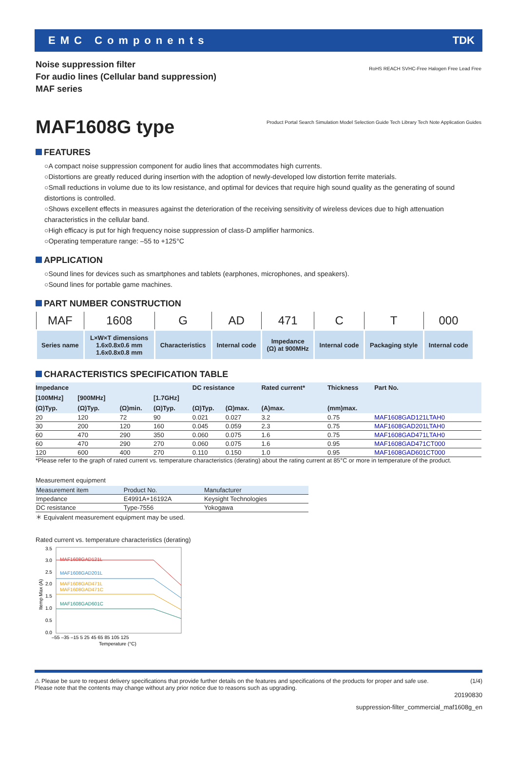EMC Components TDK
Noise suppression filter
For audio lines (Cellular band suppression)
MAF series
RoHS REACH SVHC-Free Halogen Free Lead Free
Product Portal Search Simulation Model Selection Guide Tech Library Tech Note Application Guides
MAF1608G type
FEATURES
○A compact noise suppression component for audio lines that accommodates high currents.
○Distortions are greatly reduced during insertion with the adoption of newly-developed low distortion ferrite materials.
○Small reductions in volume due to its low resistance, and optimal for devices that require high sound quality as the generating of sound distortions is controlled.
○Shows excellent effects in measures against the deterioration of the receiving sensitivity of wireless devices due to high attenuation characteristics in the cellular band.
○High efficacy is put for high frequency noise suppression of class-D amplifier harmonics.
○Operating temperature range: –55 to +125°C
APPLICATION
○Sound lines for devices such as smartphones and tablets (earphones, microphones, and speakers).
○Sound lines for portable game machines.
PART NUMBER CONSTRUCTION
| MAF | 1608 | G | AD | 471 | C | T | 000 |
| Series name | L×W×T dimensions 1.6x0.8x0.6 mm 1.6x0.8x0.8 mm | Characteristics | Internal code | Impedance (Ω) at 900MHz | Internal code | Packaging style | Internal code |
CHARACTERISTICS SPECIFICATION TABLE
| Impedance | | | | DC resistance | | Rated current* | Thickness | Part No. |
| --- | --- | --- | --- | --- | --- | --- | --- | --- |
| [100MHz] | [900MHz] | | [1.7GHz] | | | | | |
| (Ω)Typ. | (Ω)Typ. | (Ω)min. | (Ω)Typ. | (Ω)Typ. | (Ω)max. | (A)max. | (mm)max. | |
| 20 | 120 | 72 | 90 | 0.021 | 0.027 | 3.2 | 0.75 | MAF1608GAD121LTAH0 |
| 30 | 200 | 120 | 160 | 0.045 | 0.059 | 2.3 | 0.75 | MAF1608GAD201LTAH0 |
| 60 | 470 | 290 | 350 | 0.060 | 0.075 | 1.6 | 0.75 | MAF1608GAD471LTAH0 |
| 60 | 470 | 290 | 270 | 0.060 | 0.075 | 1.6 | 0.95 | MAF1608GAD471CT000 |
| 120 | 600 | 400 | 270 | 0.110 | 0.150 | 1.0 | 0.95 | MAF1608GAD601CT000 |
*Please refer to the graph of rated current vs. temperature characteristics (derating) about the rating current at 85°C or more in temperature of the product.
Measurement equipment
| Measurement item | Product No. | Manufacturer |
| Impedance | E4991A+16192A | Keysight Technologies |
| DC resistance | Type-7556 | Yokogawa |
＊ Equivalent measurement equipment may be used.
Rated current vs. temperature characteristics (derating)
3.5
3.0
2.5
2.0
1.5
1.0
0.5
0.0
MAF1608GAD121L
MAF1608GAD201L
MAF1608GAD471L
MAF1608GAD471C
MAF1608GAD601C
–55 –35 –15 5 25 45 65 85 105 125
Temperature (°C)
Itemp Max (A)
⚠ Please be sure to request delivery specifications that provide further details on the features and specifications of the products for proper and safe use.
Please note that the contents may change without any prior notice due to reasons such as upgrading. (1/4)
20190830
suppression-filter_commercial_maf1608g_en